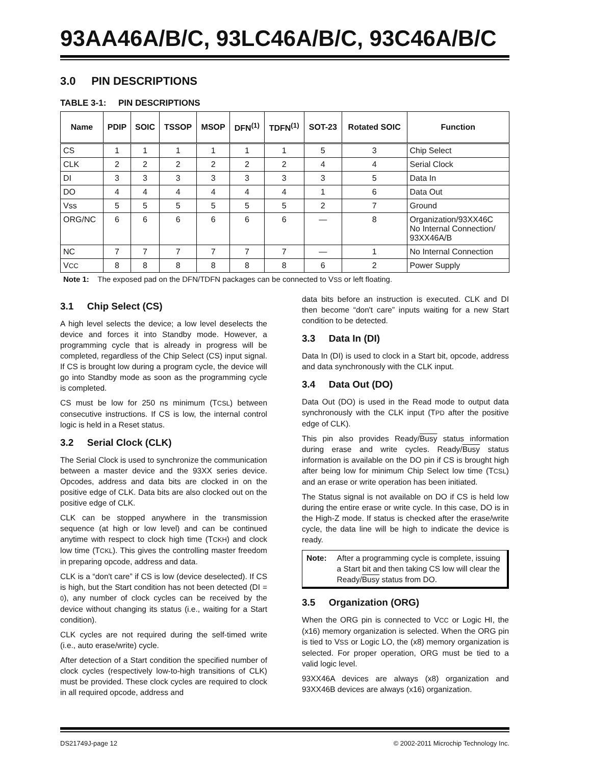93AA46A/B/C, 93LC46A/B/C, 93C46A/B/C
3.0 PIN DESCRIPTIONS
TABLE 3-1: PIN DESCRIPTIONS
| Name | PDIP | SOIC | TSSOP | MSOP | DFN<sup>(1)</sup> | TDFN<sup>(1)</sup> | SOT-23 | Rotated SOIC | Function |
| --- | --- | --- | --- | --- | --- | --- | --- | --- | --- |
| CS | 1 | 1 | 1 | 1 | 1 | 1 | 5 | 3 | Chip Select |
| CLK | 2 | 2 | 2 | 2 | 2 | 2 | 4 | 4 | Serial Clock |
| DI | 3 | 3 | 3 | 3 | 3 | 3 | 3 | 5 | Data In |
| DO | 4 | 4 | 4 | 4 | 4 | 4 | 1 | 6 | Data Out |
| Vss | 5 | 5 | 5 | 5 | 5 | 5 | 2 | 7 | Ground |
| ORG/NC | 6 | 6 | 6 | 6 | 6 | 6 | — | 8 | Organization/93XX46C No Internal Connection/ 93XX46A/B |
| NC | 7 | 7 | 7 | 7 | 7 | 7 | — | 1 | No Internal Connection |
| V CC | 8 | 8 | 8 | 8 | 8 | 8 | 6 | 2 | Power Supply |
Note 1: The exposed pad on the DFN/TDFN packages can be connected to VSS or left floating.
3.1 Chip Select (CS)
A high level selects the device; a low level deselects the device and forces it into Standby mode. However, a programming cycle that is already in progress will be completed, regardless of the Chip Select (CS) input signal. If CS is brought low during a program cycle, the device will go into Standby mode as soon as the programming cycle is completed.
CS must be low for 250 ns minimum (TCSL) between consecutive instructions. If CS is low, the internal control logic is held in a Reset status.
3.2 Serial Clock (CLK)
The Serial Clock is used to synchronize the communication between a master device and the 93XX series device. Opcodes, address and data bits are clocked in on the positive edge of CLK. Data bits are also clocked out on the positive edge of CLK.
CLK can be stopped anywhere in the transmission sequence (at high or low level) and can be continued anytime with respect to clock high time (TCKH) and clock low time (TCKL). This gives the controlling master freedom in preparing opcode, address and data.
CLK is a “don't care” if CS is low (device deselected). If CS is high, but the Start condition has not been detected (DI = 0), any number of clock cycles can be received by the device without changing its status (i.e., waiting for a Start condition).
CLK cycles are not required during the self-timed write (i.e., auto erase/write) cycle.
After detection of a Start condition the specified number of clock cycles (respectively low-to-high transitions of CLK) must be provided. These clock cycles are required to clock in all required opcode, address and
data bits before an instruction is executed. CLK and DI then become “don't care” inputs waiting for a new Start condition to be detected.
3.3 Data In (DI)
Data In (DI) is used to clock in a Start bit, opcode, address and data synchronously with the CLK input.
3.4 Data Out (DO)
Data Out (DO) is used in the Read mode to output data synchronously with the CLK input (TPD after the positive edge of CLK).
This pin also provides Ready/Busy status information during erase and write cycles. Ready/Busy status information is available on the DO pin if CS is brought high after being low for minimum Chip Select low time (TCSL) and an erase or write operation has been initiated.
The Status signal is not available on DO if CS is held low during the entire erase or write cycle. In this case, DO is in the High-Z mode. If status is checked after the erase/write cycle, the data line will be high to indicate the device is ready.
Note: After a programming cycle is complete, issuing a Start bit and then taking CS low will clear the Ready/Busy status from DO.
3.5 Organization (ORG)
When the ORG pin is connected to VCC or Logic HI, the (x16) memory organization is selected. When the ORG pin is tied to VSS or Logic LO, the (x8) memory organization is selected. For proper operation, ORG must be tied to a valid logic level.
93XX46A devices are always (x8) organization and 93XX46B devices are always (x16) organization.
DS21749J-page 12 © 2002-2011 Microchip Technology Inc.